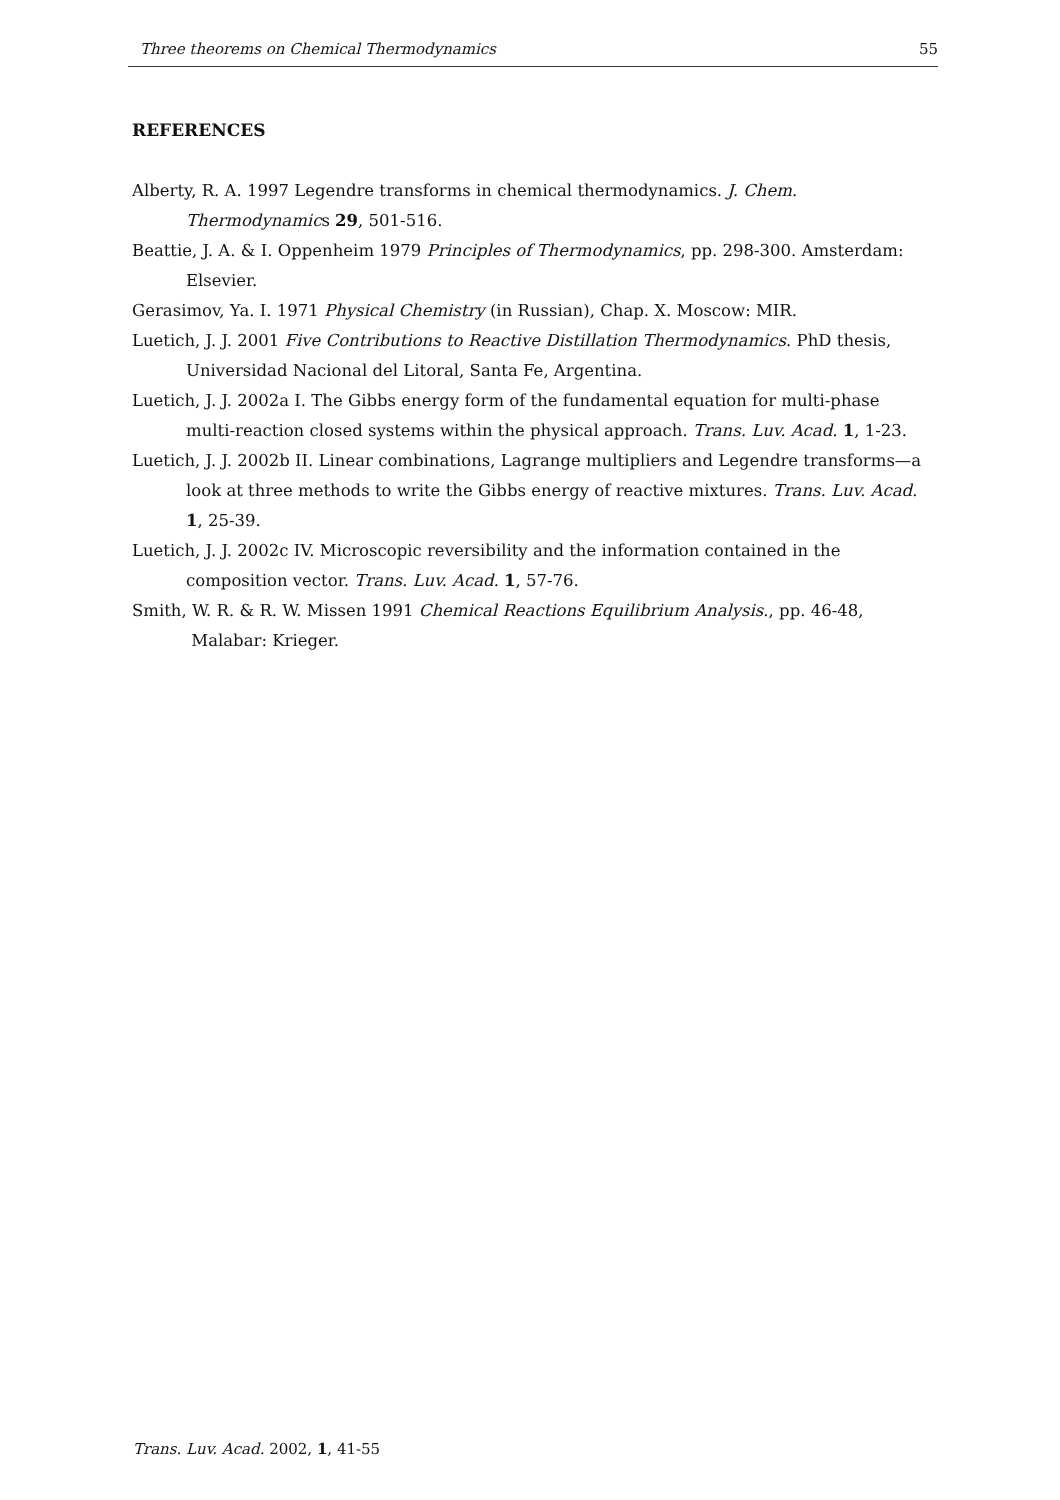Three theorems on Chemical Thermodynamics 55
REFERENCES
Alberty, R. A. 1997 Legendre transforms in chemical thermodynamics. J. Chem. Thermodynamics 29, 501-516.
Beattie, J. A. & I. Oppenheim 1979 Principles of Thermodynamics, pp. 298-300. Amsterdam: Elsevier.
Gerasimov, Ya. I. 1971 Physical Chemistry (in Russian), Chap. X. Moscow: MIR.
Luetich, J. J. 2001 Five Contributions to Reactive Distillation Thermodynamics. PhD thesis, Universidad Nacional del Litoral, Santa Fe, Argentina.
Luetich, J. J. 2002a I. The Gibbs energy form of the fundamental equation for multi-phase multi-reaction closed systems within the physical approach. Trans. Luv. Acad. 1, 1-23.
Luetich, J. J. 2002b II. Linear combinations, Lagrange multipliers and Legendre transforms—a look at three methods to write the Gibbs energy of reactive mixtures. Trans. Luv. Acad. 1, 25-39.
Luetich, J. J. 2002c IV. Microscopic reversibility and the information contained in the composition vector. Trans. Luv. Acad. 1, 57-76.
Smith, W. R. & R. W. Missen 1991 Chemical Reactions Equilibrium Analysis., pp. 46-48, Malabar: Krieger.
Trans. Luv. Acad. 2002, 1, 41-55